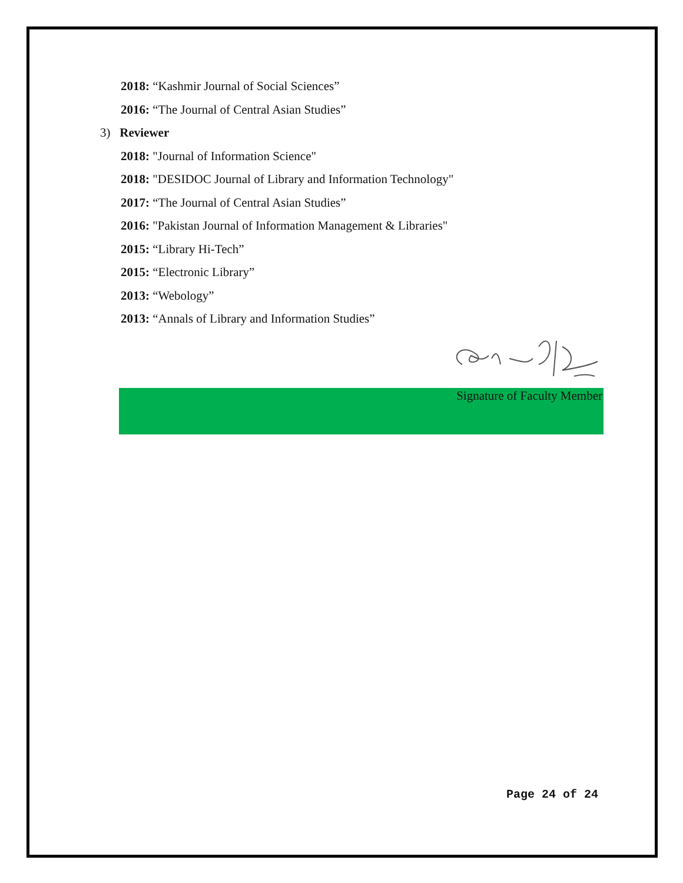2018: “Kashmir Journal of Social Sciences”
2016: “The Journal of Central Asian Studies”
3) Reviewer
2018: "Journal of Information Science"
2018: "DESIDOC Journal of Library and Information Technology"
2017: “The Journal of Central Asian Studies”
2016: "Pakistan Journal of Information Management & Libraries"
2015: “Library Hi-Tech”
2015: “Electronic Library”
2013: “Webology”
2013: “Annals of Library and Information Studies”
Signature of Faculty Member
Page 24 of 24